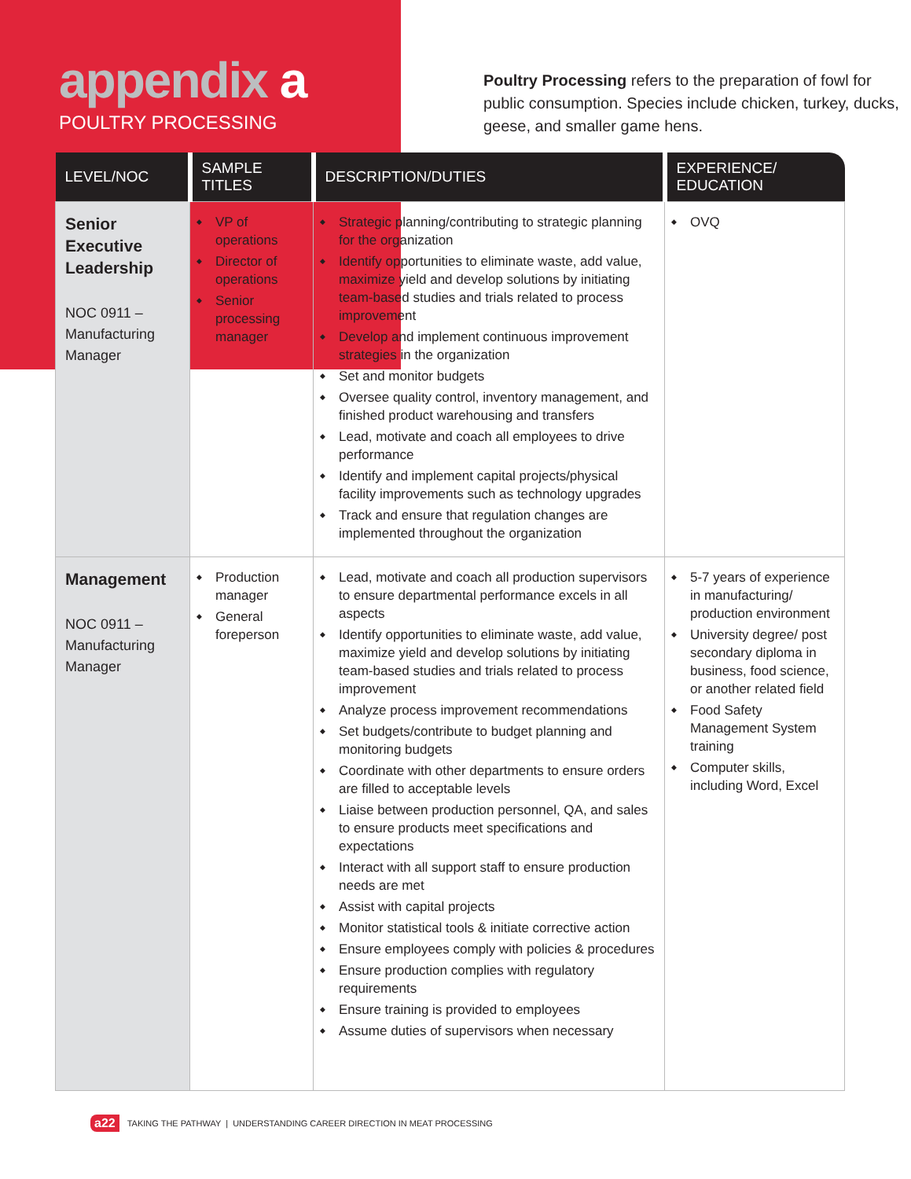appendix a
POULTRY PROCESSING
Poultry Processing refers to the preparation of fowl for public consumption. Species include chicken, turkey, ducks, geese, and smaller game hens.
| LEVEL/NOC | SAMPLE TITLES | DESCRIPTION/DUTIES | EXPERIENCE/ EDUCATION |
| --- | --- | --- | --- |
| Senior Executive Leadership NOC 0911 – Manufacturing Manager | VP of operations Director of operations Senior processing manager | Strategic planning/contributing to strategic planning for the organization Identify opportunities to eliminate waste, add value, maximize yield and develop solutions by initiating team-based studies and trials related to process improvement Develop and implement continuous improvement strategies in the organization Set and monitor budgets Oversee quality control, inventory management, and finished product warehousing and transfers Lead, motivate and coach all employees to drive performance Identify and implement capital projects/physical facility improvements such as technology upgrades Track and ensure that regulation changes are implemented throughout the organization | OVQ |
| Management NOC 0911 – Manufacturing Manager | Production manager General foreperson | Lead, motivate and coach all production supervisors to ensure departmental performance excels in all aspects Identify opportunities to eliminate waste, add value, maximize yield and develop solutions by initiating team-based studies and trials related to process improvement Analyze process improvement recommendations Set budgets/contribute to budget planning and monitoring budgets Coordinate with other departments to ensure orders are filled to acceptable levels Liaise between production personnel, QA, and sales to ensure products meet specifications and expectations Interact with all support staff to ensure production needs are met Assist with capital projects Monitor statistical tools & initiate corrective action Ensure employees comply with policies & procedures Ensure production complies with regulatory requirements Ensure training is provided to employees Assume duties of supervisors when necessary | 5-7 years of experience in manufacturing/ production environment University degree/ post secondary diploma in business, food science, or another related field Food Safety Management System training Computer skills, including Word, Excel |
a22 TAKING THE PATHWAY | UNDERSTANDING CAREER DIRECTION IN MEAT PROCESSING